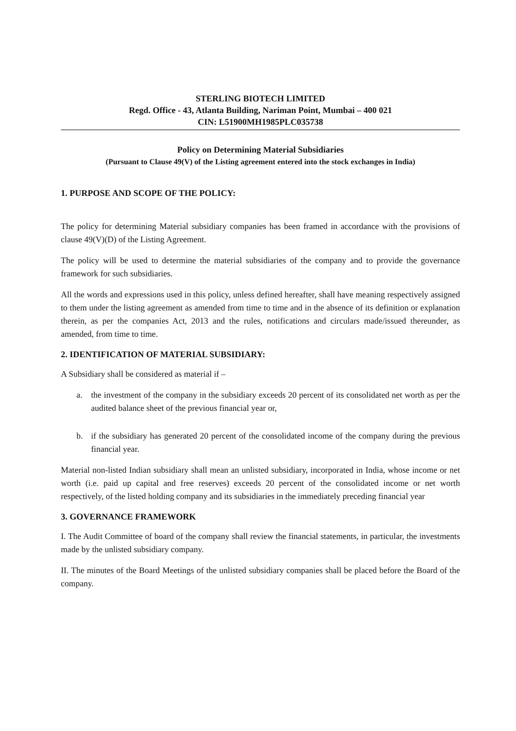STERLING BIOTECH LIMITED
Regd. Office - 43, Atlanta Building, Nariman Point, Mumbai – 400 021
CIN: L51900MH1985PLC035738
Policy on Determining Material Subsidiaries
(Pursuant to Clause 49(V) of the Listing agreement entered into the stock exchanges in India)
1. PURPOSE AND SCOPE OF THE POLICY:
The policy for determining Material subsidiary companies has been framed in accordance with the provisions of clause 49(V)(D) of the Listing Agreement.
The policy will be used to determine the material subsidiaries of the company and to provide the governance framework for such subsidiaries.
All the words and expressions used in this policy, unless defined hereafter, shall have meaning respectively assigned to them under the listing agreement as amended from time to time and in the absence of its definition or explanation therein, as per the companies Act, 2013 and the rules, notifications and circulars made/issued thereunder, as amended, from time to time.
2. IDENTIFICATION OF MATERIAL SUBSIDIARY:
A Subsidiary shall be considered as material if –
a. the investment of the company in the subsidiary exceeds 20 percent of its consolidated net worth as per the audited balance sheet of the previous financial year or,
b. if the subsidiary has generated 20 percent of the consolidated income of the company during the previous financial year.
Material non-listed Indian subsidiary shall mean an unlisted subsidiary, incorporated in India, whose income or net worth (i.e. paid up capital and free reserves) exceeds 20 percent of the consolidated income or net worth respectively, of the listed holding company and its subsidiaries in the immediately preceding financial year
3. GOVERNANCE FRAMEWORK
I. The Audit Committee of board of the company shall review the financial statements, in particular, the investments made by the unlisted subsidiary company.
II. The minutes of the Board Meetings of the unlisted subsidiary companies shall be placed before the Board of the company.